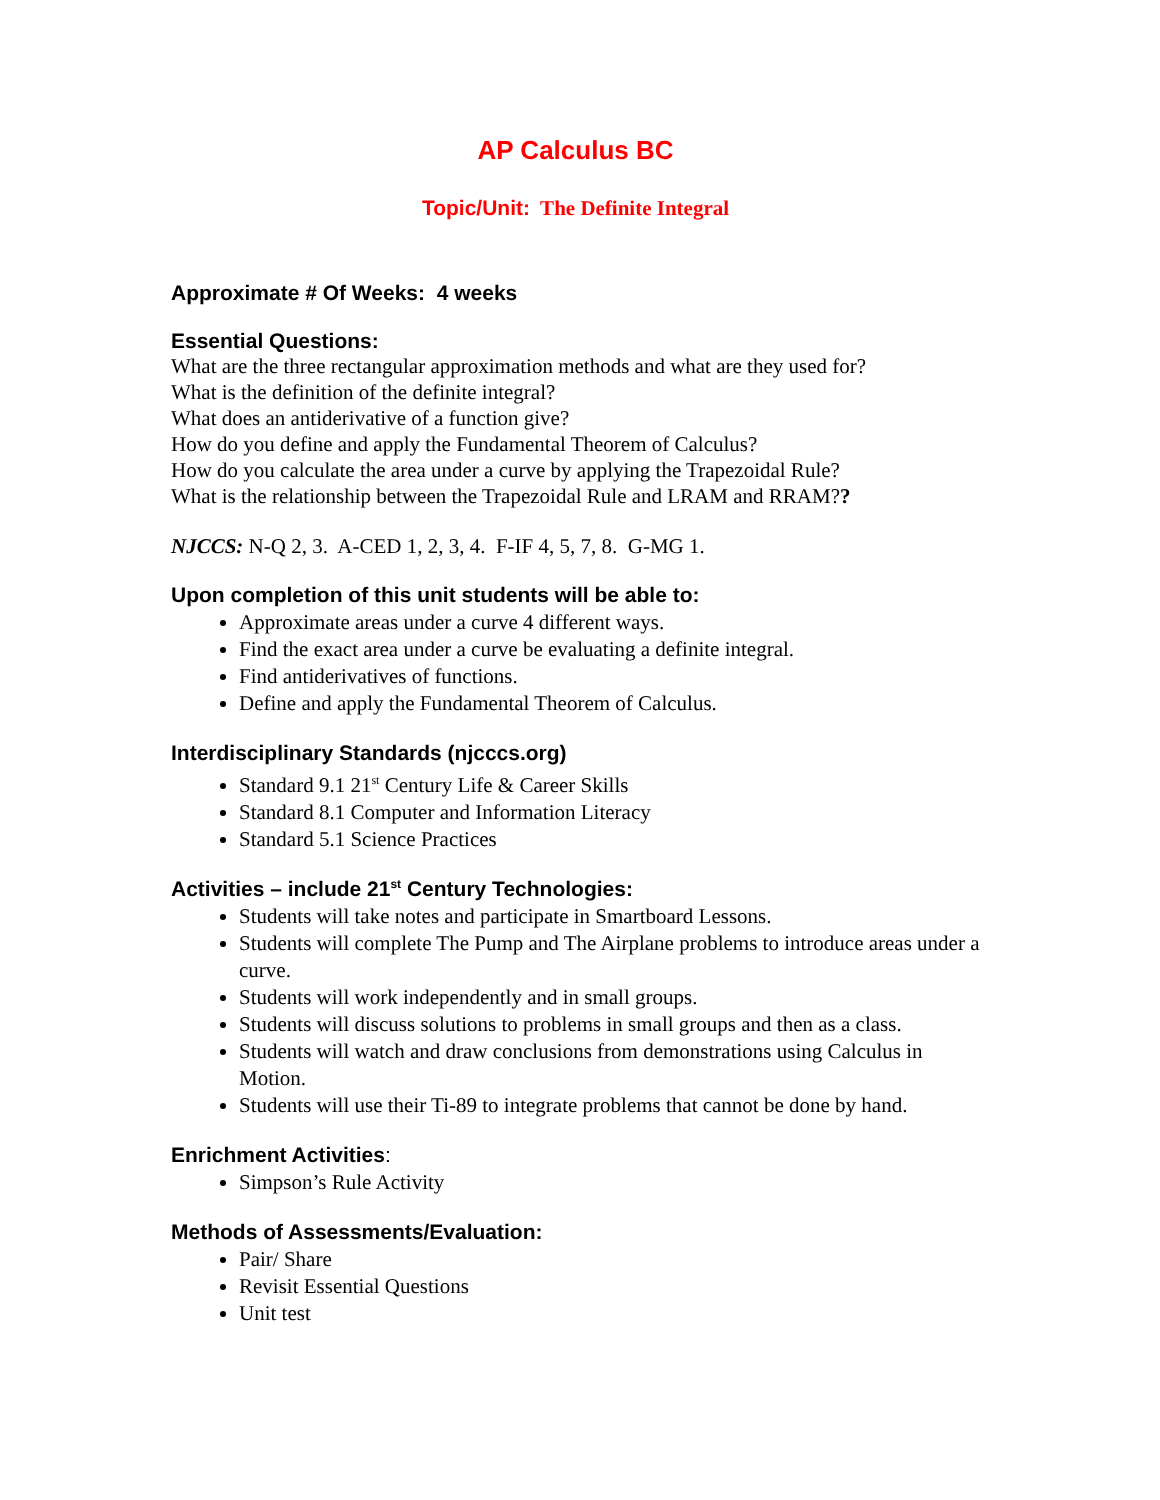AP Calculus BC
Topic/Unit: The Definite Integral
Approximate # Of Weeks: 4 weeks
Essential Questions:
What are the three rectangular approximation methods and what are they used for?
What is the definition of the definite integral?
What does an antiderivative of a function give?
How do you define and apply the Fundamental Theorem of Calculus?
How do you calculate the area under a curve by applying the Trapezoidal Rule?
What is the relationship between the Trapezoidal Rule and LRAM and RRAM??
NJCCS: N-Q 2, 3. A-CED 1, 2, 3, 4. F-IF 4, 5, 7, 8. G-MG 1.
Upon completion of this unit students will be able to:
Approximate areas under a curve 4 different ways.
Find the exact area under a curve be evaluating a definite integral.
Find antiderivatives of functions.
Define and apply the Fundamental Theorem of Calculus.
Interdisciplinary Standards (njcccs.org)
Standard 9.1 21<sup>st</sup> Century Life & Career Skills
Standard 8.1 Computer and Information Literacy
Standard 5.1 Science Practices
Activities – include 21<sup>st</sup> Century Technologies:
Students will take notes and participate in Smartboard Lessons.
Students will complete The Pump and The Airplane problems to introduce areas under a curve.
Students will work independently and in small groups.
Students will discuss solutions to problems in small groups and then as a class.
Students will watch and draw conclusions from demonstrations using Calculus in Motion.
Students will use their Ti-89 to integrate problems that cannot be done by hand.
Enrichment Activities:
Simpson’s Rule Activity
Methods of Assessments/Evaluation:
Pair/ Share
Revisit Essential Questions
Unit test